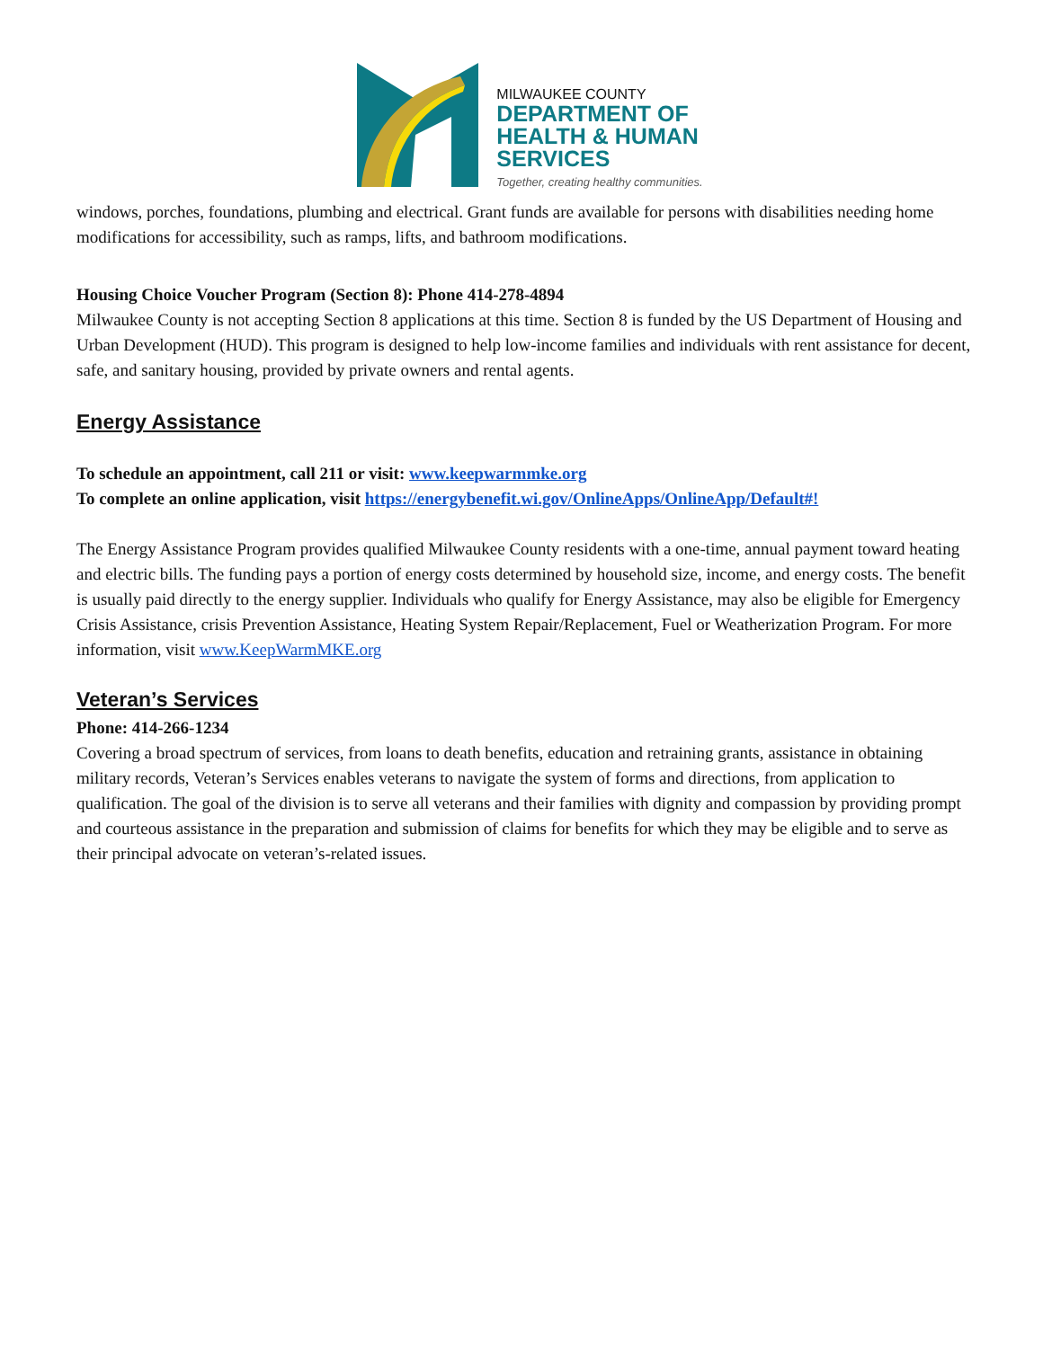MILWAUKEE COUNTY
DEPARTMENT OF
HEALTH & HUMAN
SERVICES
Together, creating healthy communities.
windows, porches, foundations, plumbing and electrical. Grant funds are available for persons with disabilities needing home modifications for accessibility, such as ramps, lifts, and bathroom modifications.
Housing Choice Voucher Program (Section 8): Phone 414-278-4894
Milwaukee County is not accepting Section 8 applications at this time. Section 8 is funded by the US Department of Housing and Urban Development (HUD). This program is designed to help low-income families and individuals with rent assistance for decent, safe, and sanitary housing, provided by private owners and rental agents.
Energy Assistance
To schedule an appointment, call 211 or visit: www.keepwarmmke.org
To complete an online application, visit https://energybenefit.wi.gov/OnlineApps/OnlineApp/Default#!
The Energy Assistance Program provides qualified Milwaukee County residents with a one-time, annual payment toward heating and electric bills. The funding pays a portion of energy costs determined by household size, income, and energy costs. The benefit is usually paid directly to the energy supplier. Individuals who qualify for Energy Assistance, may also be eligible for Emergency Crisis Assistance, crisis Prevention Assistance, Heating System Repair/Replacement, Fuel or Weatherization Program. For more information, visit www.KeepWarmMKE.org
Veteran’s Services
Phone: 414-266-1234
Covering a broad spectrum of services, from loans to death benefits, education and retraining grants, assistance in obtaining military records, Veteran’s Services enables veterans to navigate the system of forms and directions, from application to qualification. The goal of the division is to serve all veterans and their families with dignity and compassion by providing prompt and courteous assistance in the preparation and submission of claims for benefits for which they may be eligible and to serve as their principal advocate on veteran’s-related issues.